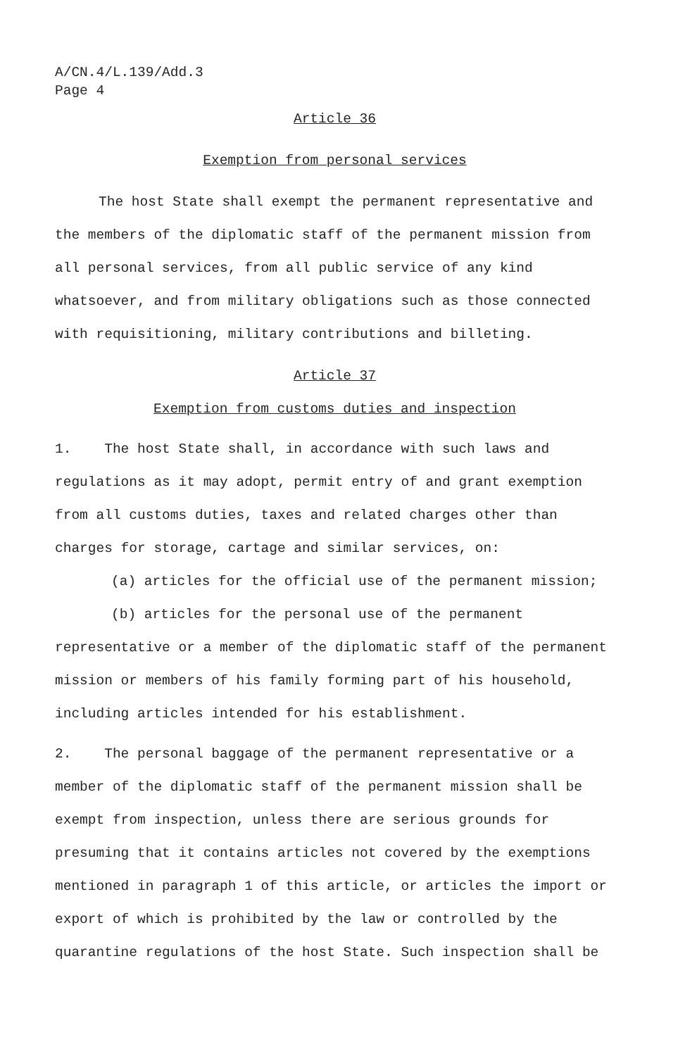A/CN.4/L.139/Add.3
Page 4
Article 36
Exemption from personal services
The host State shall exempt the permanent representative and the members of the diplomatic staff of the permanent mission from all personal services, from all public service of any kind whatsoever, and from military obligations such as those connected with requisitioning, military contributions and billeting.
Article 37
Exemption from customs duties and inspection
1. The host State shall, in accordance with such laws and regulations as it may adopt, permit entry of and grant exemption from all customs duties, taxes and related charges other than charges for storage, cartage and similar services, on:
(a) articles for the official use of the permanent mission;
(b) articles for the personal use of the permanent representative or a member of the diplomatic staff of the permanent mission or members of his family forming part of his household, including articles intended for his establishment.
2. The personal baggage of the permanent representative or a member of the diplomatic staff of the permanent mission shall be exempt from inspection, unless there are serious grounds for presuming that it contains articles not covered by the exemptions mentioned in paragraph 1 of this article, or articles the import or export of which is prohibited by the law or controlled by the quarantine regulations of the host State. Such inspection shall be